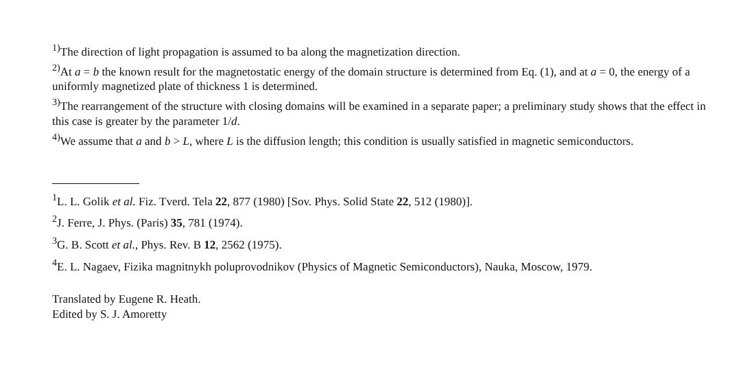<sup>1)</sup> The direction of light propagation is assumed to ba along the magnetization direction.
<sup>2)</sup> At a = b the known result for the magnetostatic energy of the domain structure is determined from Eq. (1), and at a = 0, the energy of a uniformly magnetized plate of thickness 1 is determined.
<sup>3)</sup> The rearrangement of the structure with closing domains will be examined in a separate paper; a preliminary study shows that the effect in this case is greater by the parameter 1/d.
<sup>4)</sup> We assume that a and b > L, where L is the diffusion length; this condition is usually satisfied in magnetic semiconductors.
<sup>1</sup> L. L. Golik et al. Fiz. Tverd. Tela 22, 877 (1980) [Sov. Phys. Solid State 22, 512 (1980)].
<sup>2</sup> J. Ferre, J. Phys. (Paris) 35, 781 (1974).
<sup>3</sup> G. B. Scott et al., Phys. Rev. B 12, 2562 (1975).
<sup>4</sup> E. L. Nagaev, Fizika magnitnykh poluprovodnikov (Physics of Magnetic Semiconductors), Nauka, Moscow, 1979.
Translated by Eugene R. Heath.
Edited by S. J. Amoretty